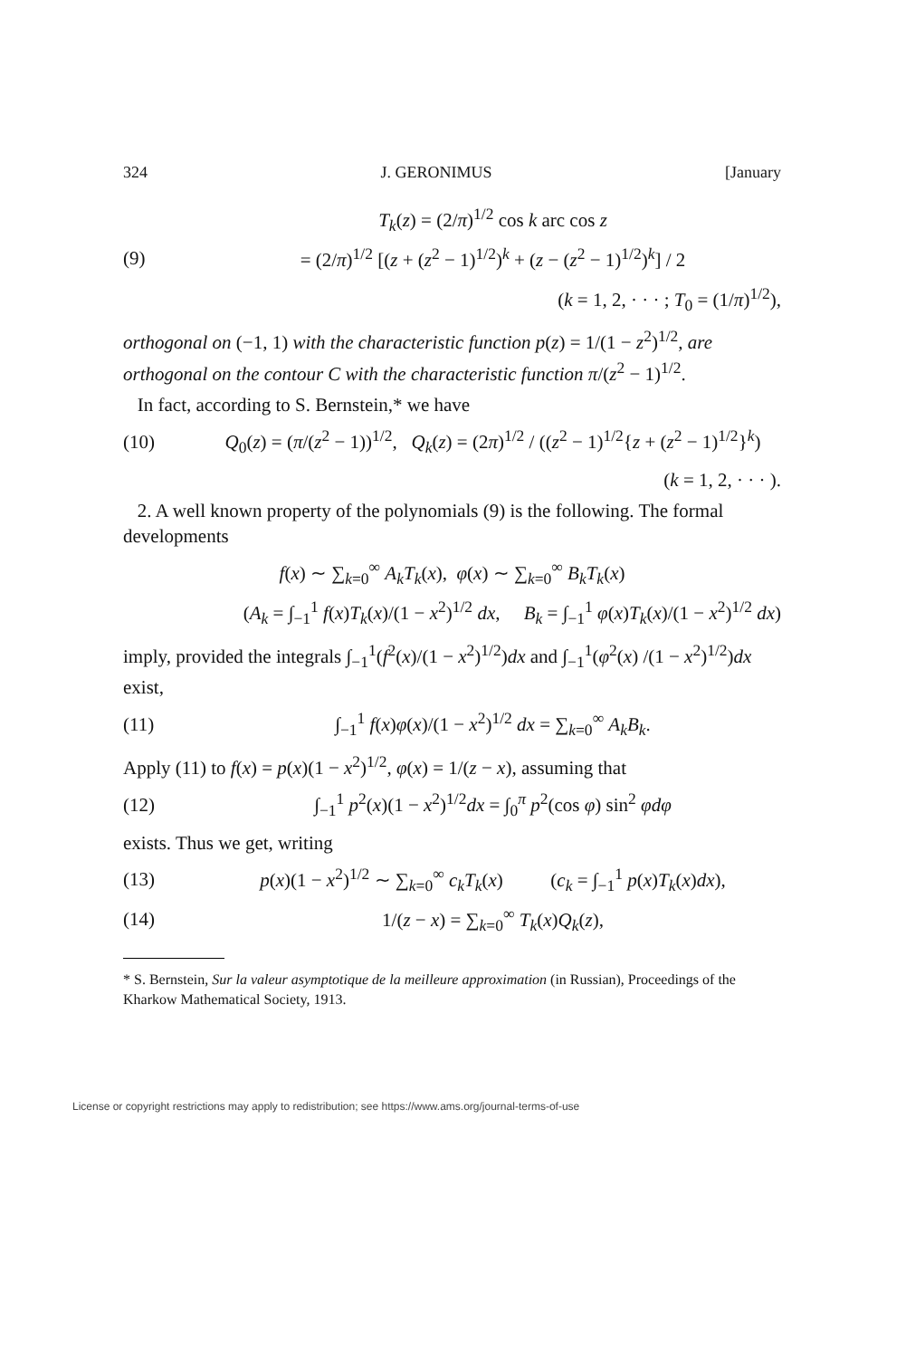324 J. GERONIMUS [January
T<sub>k</sub>(z) = (2/π)<sup>1/2</sup> cos k arc cos z
(9) = (2/π)<sup>1/2</sup> [(z + (z<sup>2</sup> − 1)<sup>1/2</sup>)<sup>k</sup> + (z − (z<sup>2</sup> − 1)<sup>1/2</sup>)<sup>k</sup>] / 2
(k = 1, 2, · · · ; T<sub>0</sub> = (1/π)<sup>1/2</sup>),
orthogonal on (−1, 1) with the characteristic function p(z) = 1/(1 − z<sup>2</sup>)<sup>1/2</sup>, are orthogonal on the contour C with the characteristic function π/(z<sup>2</sup> − 1)<sup>1/2</sup>.
In fact, according to S. Bernstein,* we have
(10) Q<sub>0</sub>(z) = (π/(z<sup>2</sup> − 1))<sup>1/2</sup>, Q<sub>k</sub>(z) = (2π)<sup>1/2</sup> / ((z<sup>2</sup> − 1)<sup>1/2</sup>{z + (z<sup>2</sup> − 1)<sup>1/2</sup>}<sup>k</sup>)
(k = 1, 2, · · · ).
2. A well known property of the polynomials (9) is the following. The formal developments
f(x) ∼ ∑<sub>k=0</sub><sup>∞</sup> A<sub>k</sub>T<sub>k</sub>(x), φ(x) ∼ ∑<sub>k=0</sub><sup>∞</sup> B<sub>k</sub>T<sub>k</sub>(x)
(A<sub>k</sub> = ∫<sub>−1</sub><sup>1</sup> f(x)T<sub>k</sub>(x)/(1 − x<sup>2</sup>)<sup>1/2</sup> dx, B<sub>k</sub> = ∫<sub>−1</sub><sup>1</sup> φ(x)T<sub>k</sub>(x)/(1 − x<sup>2</sup>)<sup>1/2</sup> dx)
imply, provided the integrals ∫<sub>−1</sub><sup>1</sup>(f<sup>2</sup>(x)/(1 − x<sup>2</sup>)<sup>1/2</sup>)dx and ∫<sub>−1</sub><sup>1</sup>(φ<sup>2</sup>(x) /(1 − x<sup>2</sup>)<sup>1/2</sup>)dx exist,
(11) ∫<sub>−1</sub><sup>1</sup> f(x)φ(x)/(1 − x<sup>2</sup>)<sup>1/2</sup> dx = ∑<sub>k=0</sub><sup>∞</sup> A<sub>k</sub>B<sub>k</sub>.
Apply (11) to f(x) = p(x)(1 − x<sup>2</sup>)<sup>1/2</sup>, φ(x) = 1/(z − x), assuming that
(12) ∫<sub>−1</sub><sup>1</sup> p<sup>2</sup>(x)(1 − x<sup>2</sup>)<sup>1/2</sup>dx = ∫<sub>0</sub><sup>π</sup> p<sup>2</sup>(cos φ) sin<sup>2</sup> φdφ
exists. Thus we get, writing
(13) p(x)(1 − x<sup>2</sup>)<sup>1/2</sup> ∼ ∑<sub>k=0</sub><sup>∞</sup> c<sub>k</sub>T<sub>k</sub>(x) (c<sub>k</sub> = ∫<sub>−1</sub><sup>1</sup> p(x)T<sub>k</sub>(x)dx),
(14) 1/(z − x) = ∑<sub>k=0</sub><sup>∞</sup> T<sub>k</sub>(x)Q<sub>k</sub>(z),
* S. Bernstein, Sur la valeur asymptotique de la meilleure approximation (in Russian), Proceedings of the Kharkow Mathematical Society, 1913.
License or copyright restrictions may apply to redistribution; see https://www.ams.org/journal-terms-of-use